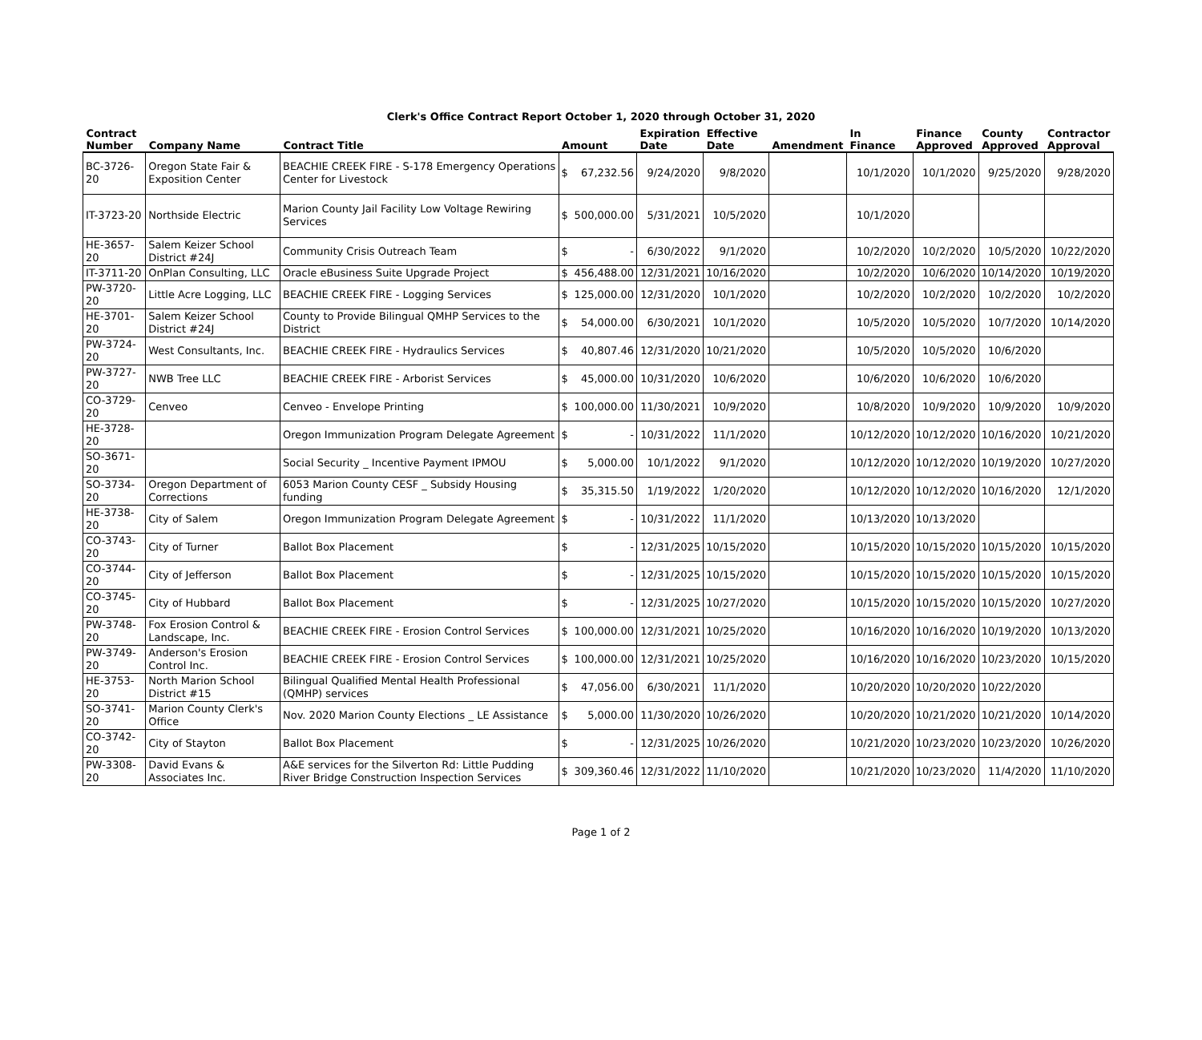Clerk's Office Contract Report October 1, 2020 through October 31, 2020
| Contract Number | Company Name | Contract Title | Amount | | Expiration Date | Effective Date | Amendment | In Finance | Finance Approved | County Approved | Contractor Approval |
| --- | --- | --- | --- | --- | --- | --- | --- | --- | --- | --- | --- |
| BC-3726-20 | Oregon State Fair & Exposition Center | BEACHIE CREEK FIRE - S-178 Emergency Operations Center for Livestock | $ | 67,232.56 | 9/24/2020 | 9/8/2020 | | 10/1/2020 | 10/1/2020 | 9/25/2020 | 9/28/2020 |
| IT-3723-20 | Northside Electric | Marion County Jail Facility Low Voltage Rewiring Services | $ | 500,000.00 | 5/31/2021 | 10/5/2020 | | 10/1/2020 | | | |
| HE-3657-20 | Salem Keizer School District #24J | Community Crisis Outreach Team | $ | - | 6/30/2022 | 9/1/2020 | | 10/2/2020 | 10/2/2020 | 10/5/2020 | 10/22/2020 |
| IT-3711-20 | OnPlan Consulting, LLC | Oracle eBusiness Suite Upgrade Project | $ | 456,488.00 | 12/31/2021 | 10/16/2020 | | 10/2/2020 | 10/6/2020 | 10/14/2020 | 10/19/2020 |
| PW-3720-20 | Little Acre Logging, LLC | BEACHIE CREEK FIRE - Logging Services | $ | 125,000.00 | 12/31/2020 | 10/1/2020 | | 10/2/2020 | 10/2/2020 | 10/2/2020 | 10/2/2020 |
| HE-3701-20 | Salem Keizer School District #24J | County to Provide Bilingual QMHP Services to the District | $ | 54,000.00 | 6/30/2021 | 10/1/2020 | | 10/5/2020 | 10/5/2020 | 10/7/2020 | 10/14/2020 |
| PW-3724-20 | West Consultants, Inc. | BEACHIE CREEK FIRE - Hydraulics Services | $ | 40,807.46 | 12/31/2020 | 10/21/2020 | | 10/5/2020 | 10/5/2020 | 10/6/2020 | |
| PW-3727-20 | NWB Tree LLC | BEACHIE CREEK FIRE - Arborist Services | $ | 45,000.00 | 10/31/2020 | 10/6/2020 | | 10/6/2020 | 10/6/2020 | 10/6/2020 | |
| CO-3729-20 | Cenveo | Cenveo - Envelope Printing | $ | 100,000.00 | 11/30/2021 | 10/9/2020 | | 10/8/2020 | 10/9/2020 | 10/9/2020 | 10/9/2020 |
| HE-3728-20 | | Oregon Immunization Program Delegate Agreement | $ | - | 10/31/2022 | 11/1/2020 | | 10/12/2020 | 10/12/2020 | 10/16/2020 | 10/21/2020 |
| SO-3671-20 | | Social Security _ Incentive Payment IPMOU | $ | 5,000.00 | 10/1/2022 | 9/1/2020 | | 10/12/2020 | 10/12/2020 | 10/19/2020 | 10/27/2020 |
| SO-3734-20 | Oregon Department of Corrections | 6053 Marion County CESF _ Subsidy Housing funding | $ | 35,315.50 | 1/19/2022 | 1/20/2020 | | 10/12/2020 | 10/12/2020 | 10/16/2020 | 12/1/2020 |
| HE-3738-20 | City of Salem | Oregon Immunization Program Delegate Agreement | $ | - | 10/31/2022 | 11/1/2020 | | 10/13/2020 | 10/13/2020 | | |
| CO-3743-20 | City of Turner | Ballot Box Placement | $ | - | 12/31/2025 | 10/15/2020 | | 10/15/2020 | 10/15/2020 | 10/15/2020 | 10/15/2020 |
| CO-3744-20 | City of Jefferson | Ballot Box Placement | $ | - | 12/31/2025 | 10/15/2020 | | 10/15/2020 | 10/15/2020 | 10/15/2020 | 10/15/2020 |
| CO-3745-20 | City of Hubbard | Ballot Box Placement | $ | - | 12/31/2025 | 10/27/2020 | | 10/15/2020 | 10/15/2020 | 10/15/2020 | 10/27/2020 |
| PW-3748-20 | Fox Erosion Control & Landscape, Inc. | BEACHIE CREEK FIRE - Erosion Control Services | $ | 100,000.00 | 12/31/2021 | 10/25/2020 | | 10/16/2020 | 10/16/2020 | 10/19/2020 | 10/13/2020 |
| PW-3749-20 | Anderson's Erosion Control Inc. | BEACHIE CREEK FIRE - Erosion Control Services | $ | 100,000.00 | 12/31/2021 | 10/25/2020 | | 10/16/2020 | 10/16/2020 | 10/23/2020 | 10/15/2020 |
| HE-3753-20 | North Marion School District #15 | Bilingual Qualified Mental Health Professional (QMHP) services | $ | 47,056.00 | 6/30/2021 | 11/1/2020 | | 10/20/2020 | 10/20/2020 | 10/22/2020 | |
| SO-3741-20 | Marion County Clerk's Office | Nov. 2020 Marion County Elections _ LE Assistance | $ | 5,000.00 | 11/30/2020 | 10/26/2020 | | 10/20/2020 | 10/21/2020 | 10/21/2020 | 10/14/2020 |
| CO-3742-20 | City of Stayton | Ballot Box Placement | $ | - | 12/31/2025 | 10/26/2020 | | 10/21/2020 | 10/23/2020 | 10/23/2020 | 10/26/2020 |
| PW-3308-20 | David Evans & Associates Inc. | A&E services for the Silverton Rd: Little Pudding River Bridge Construction Inspection Services | $ | 309,360.46 | 12/31/2022 | 11/10/2020 | | 10/21/2020 | 10/23/2020 | 11/4/2020 | 11/10/2020 |
Page 1 of 2